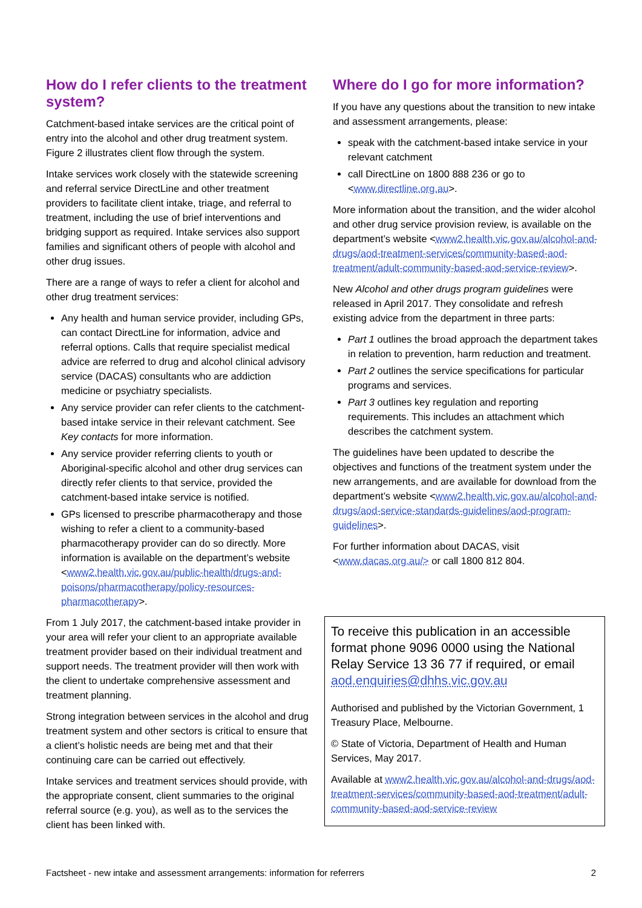How do I refer clients to the treatment system?
Catchment-based intake services are the critical point of entry into the alcohol and other drug treatment system. Figure 2 illustrates client flow through the system.
Intake services work closely with the statewide screening and referral service DirectLine and other treatment providers to facilitate client intake, triage, and referral to treatment, including the use of brief interventions and bridging support as required. Intake services also support families and significant others of people with alcohol and other drug issues.
There are a range of ways to refer a client for alcohol and other drug treatment services:
Any health and human service provider, including GPs, can contact DirectLine for information, advice and referral options. Calls that require specialist medical advice are referred to drug and alcohol clinical advisory service (DACAS) consultants who are addiction medicine or psychiatry specialists.
Any service provider can refer clients to the catchment-based intake service in their relevant catchment. See Key contacts for more information.
Any service provider referring clients to youth or Aboriginal-specific alcohol and other drug services can directly refer clients to that service, provided the catchment-based intake service is notified.
GPs licensed to prescribe pharmacotherapy and those wishing to refer a client to a community-based pharmacotherapy provider can do so directly. More information is available on the department’s website <www2.health.vic.gov.au/public-health/drugs-and-poisons/pharmacotherapy/policy-resources-pharmacotherapy>.
From 1 July 2017, the catchment-based intake provider in your area will refer your client to an appropriate available treatment provider based on their individual treatment and support needs. The treatment provider will then work with the client to undertake comprehensive assessment and treatment planning.
Strong integration between services in the alcohol and drug treatment system and other sectors is critical to ensure that a client’s holistic needs are being met and that their continuing care can be carried out effectively.
Intake services and treatment services should provide, with the appropriate consent, client summaries to the original referral source (e.g. you), as well as to the services the client has been linked with.
Where do I go for more information?
If you have any questions about the transition to new intake and assessment arrangements, please:
speak with the catchment-based intake service in your relevant catchment
call DirectLine on 1800 888 236 or go to <www.directline.org.au>.
More information about the transition, and the wider alcohol and other drug service provision review, is available on the department’s website <www2.health.vic.gov.au/alcohol-and-drugs/aod-treatment-services/community-based-aod-treatment/adult-community-based-aod-service-review>.
New Alcohol and other drugs program guidelines were released in April 2017. They consolidate and refresh existing advice from the department in three parts:
Part 1 outlines the broad approach the department takes in relation to prevention, harm reduction and treatment.
Part 2 outlines the service specifications for particular programs and services.
Part 3 outlines key regulation and reporting requirements. This includes an attachment which describes the catchment system.
The guidelines have been updated to describe the objectives and functions of the treatment system under the new arrangements, and are available for download from the department’s website <www2.health.vic.gov.au/alcohol-and-drugs/aod-service-standards-guidelines/aod-program-guidelines>.
For further information about DACAS, visit <www.dacas.org.au/> or call 1800 812 804.
To receive this publication in an accessible format phone 9096 0000 using the National Relay Service 13 36 77 if required, or email aod.enquiries@dhhs.vic.gov.au
Authorised and published by the Victorian Government, 1 Treasury Place, Melbourne.
© State of Victoria, Department of Health and Human Services, May 2017.
Available at www2.health.vic.gov.au/alcohol-and-drugs/aod-treatment-services/community-based-aod-treatment/adult-community-based-aod-service-review
Factsheet - new intake and assessment arrangements: information for referrers 2